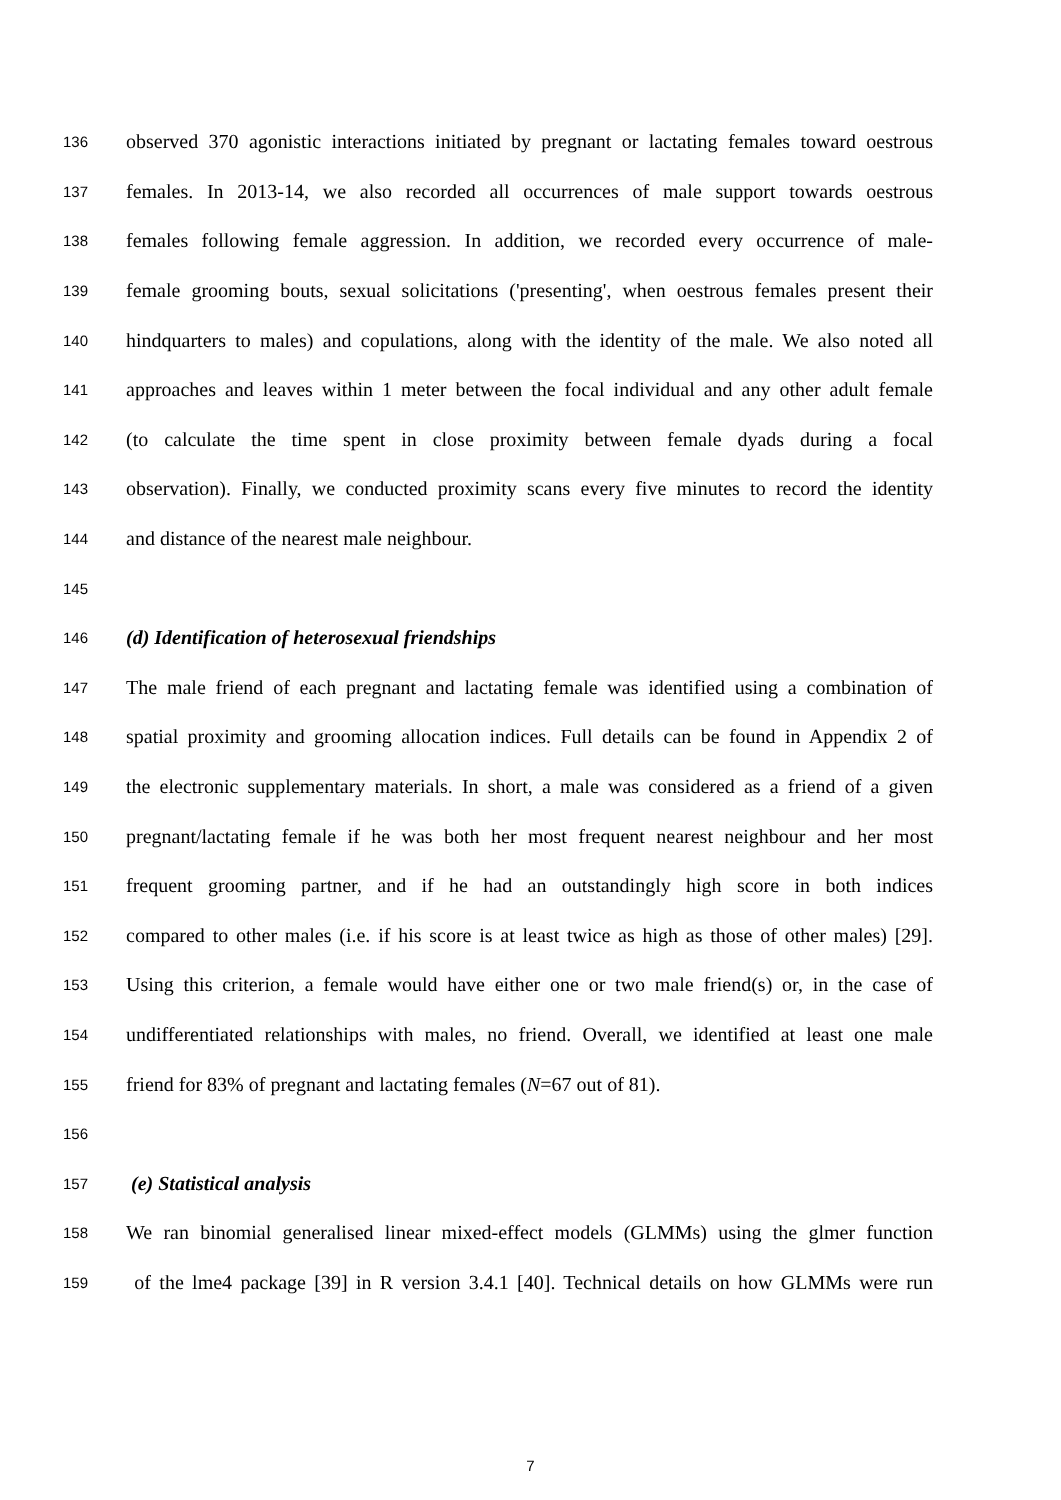136 observed 370 agonistic interactions initiated by pregnant or lactating females toward oestrous
137 females. In 2013-14, we also recorded all occurrences of male support towards oestrous
138 females following female aggression. In addition, we recorded every occurrence of male-
139 female grooming bouts, sexual solicitations ('presenting', when oestrous females present their
140 hindquarters to males) and copulations, along with the identity of the male. We also noted all
141 approaches and leaves within 1 meter between the focal individual and any other adult female
142 (to calculate the time spent in close proximity between female dyads during a focal
143 observation). Finally, we conducted proximity scans every five minutes to record the identity
144 and distance of the nearest male neighbour.
145
146 (d) Identification of heterosexual friendships
147 The male friend of each pregnant and lactating female was identified using a combination of
148 spatial proximity and grooming allocation indices. Full details can be found in Appendix 2 of
149 the electronic supplementary materials. In short, a male was considered as a friend of a given
150 pregnant/lactating female if he was both her most frequent nearest neighbour and her most
151 frequent grooming partner, and if he had an outstandingly high score in both indices
152 compared to other males (i.e. if his score is at least twice as high as those of other males) [29].
153 Using this criterion, a female would have either one or two male friend(s) or, in the case of
154 undifferentiated relationships with males, no friend. Overall, we identified at least one male
155 friend for 83% of pregnant and lactating females (N=67 out of 81).
156
157 (e) Statistical analysis
158 We ran binomial generalised linear mixed-effect models (GLMMs) using the glmer function
159 of the lme4 package [39] in R version 3.4.1 [40]. Technical details on how GLMMs were run
7